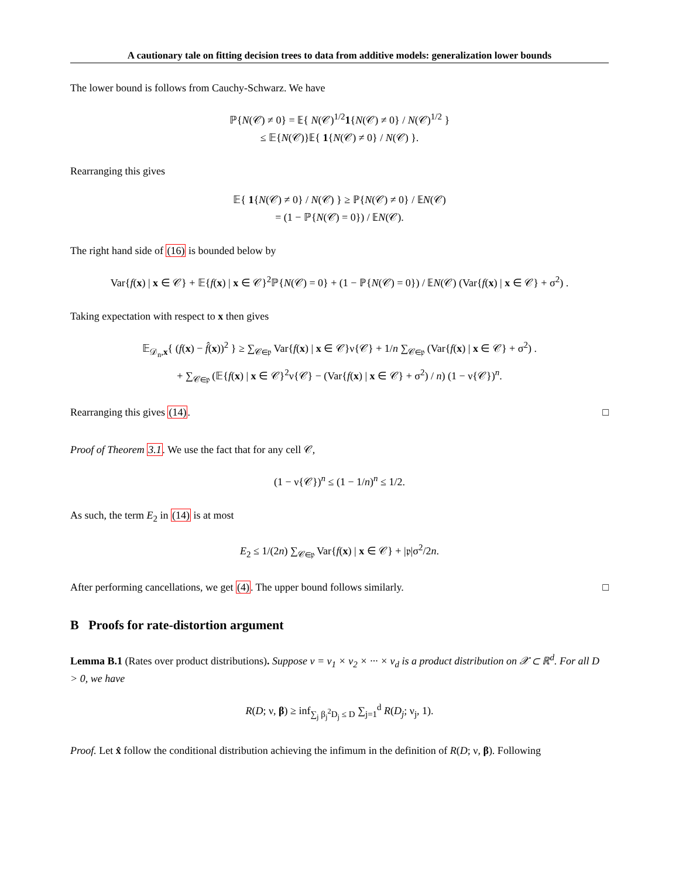A cautionary tale on fitting decision trees to data from additive models: generalization lower bounds
The lower bound is follows from Cauchy-Schwarz. We have
ℙ{N(𝒞) ≠ 0} = 𝔼{ N(𝒞)<sup>1/2</sup>1{N(𝒞) ≠ 0} / N(𝒞)<sup>1/2</sup> }
≤ 𝔼{N(𝒞)}𝔼{ 1{N(𝒞) ≠ 0} / N(𝒞) }.
Rearranging this gives
𝔼{ 1{N(𝒞) ≠ 0} / N(𝒞) } ≥ ℙ{N(𝒞) ≠ 0} / 𝔼N(𝒞)
= (1 − ℙ{N(𝒞) = 0}) / 𝔼N(𝒞).
The right hand side of (16) is bounded below by
Var{f(x) | x ∈ 𝒞} + 𝔼{f(x) | x ∈ 𝒞}<sup>2</sup>ℙ{N(𝒞) = 0} + (1 − ℙ{N(𝒞) = 0}) / 𝔼N(𝒞) (Var{f(x) | x ∈ 𝒞} + σ<sup>2</sup>) .
Taking expectation with respect to x then gives
𝔼<sub>𝒟<sub>n</sub>,x</sub>{ (f(x) − f̂(x))<sup>2</sup> } ≥ ∑<sub>𝒞∈𝔭</sub> Var{f(x) | x ∈ 𝒞}ν{𝒞} + 1/n ∑<sub>𝒞∈𝔭</sub> (Var{f(x) | x ∈ 𝒞} + σ<sup>2</sup>) .
+ ∑<sub>𝒞∈𝔭</sub> (𝔼{f(x) | x ∈ 𝒞}<sup>2</sup>ν{𝒞} − (Var{f(x) | x ∈ 𝒞} + σ<sup>2</sup>) / n) (1 − ν{𝒞})<sup>n</sup>.
Rearranging this gives (14). □
Proof of Theorem 3.1. We use the fact that for any cell 𝒞,
(1 − ν{𝒞})<sup>n</sup> ≤ (1 − 1/n)<sup>n</sup> ≤ 1/2.
As such, the term E<sub>2</sub> in (14) is at most
E<sub>2</sub> ≤ 1/(2n) ∑<sub>𝒞∈𝔭</sub> Var{f(x) | x ∈ 𝒞} + |𝔭|σ<sup>2</sup>/2n.
After performing cancellations, we get (4). The upper bound follows similarly. □
B Proofs for rate-distortion argument
Lemma B.1 (Rates over product distributions). Suppose ν = ν<sub>1</sub> × ν<sub>2</sub> × ··· × ν<sub>d</sub> is a product distribution on 𝒳 ⊂ ℝ<sup>d</sup>. For all D > 0, we have
R(D; ν, β) ≥ inf<sub>∑<sub>j</sub> β<sub>j</sub><sup>2</sup>D<sub>j</sub> ≤ D</sub> ∑<sub>j=1</sub><sup>d</sup> R(D<sub>j</sub>; ν<sub>j</sub>, 1).
Proof. Let x̂ follow the conditional distribution achieving the infimum in the definition of R(D; ν, β). Following